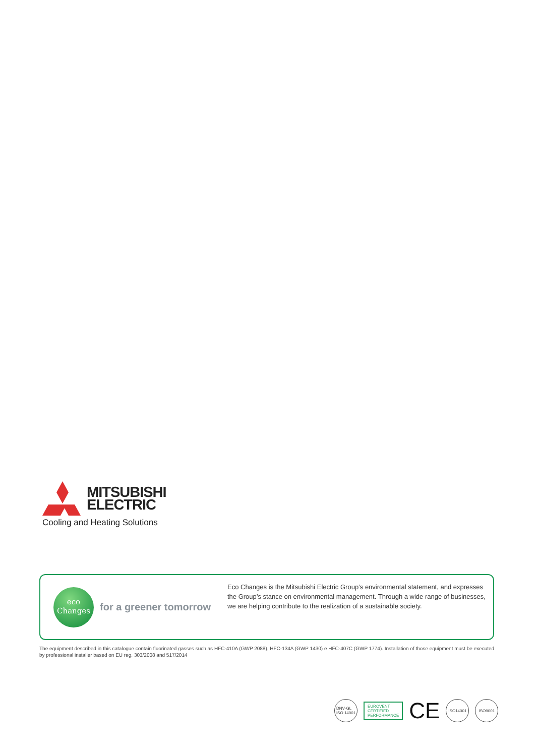MITSUBISHI
ELECTRIC
Cooling and Heating Solutions
eco
Changes
for a greener tomorrow
Eco Changes is the Mitsubishi Electric Group’s environmental statement, and expresses the Group’s stance on environmental management. Through a wide range of businesses, we are helping contribute to the realization of a sustainable society.
The equipment described in this catalogue contain fluorinated gasses such as HFC-410A (GWP 2088), HFC-134A (GWP 1430) e HFC-407C (GWP 1774). Installation of those equipment must be executed by professional installer based on EU reg. 303/2008 and 517/2014
DNV·GL
ISO 14001
EUROVENT
CERTIFIED
PERFORMANCE
CE
ISO14001 ISO9001